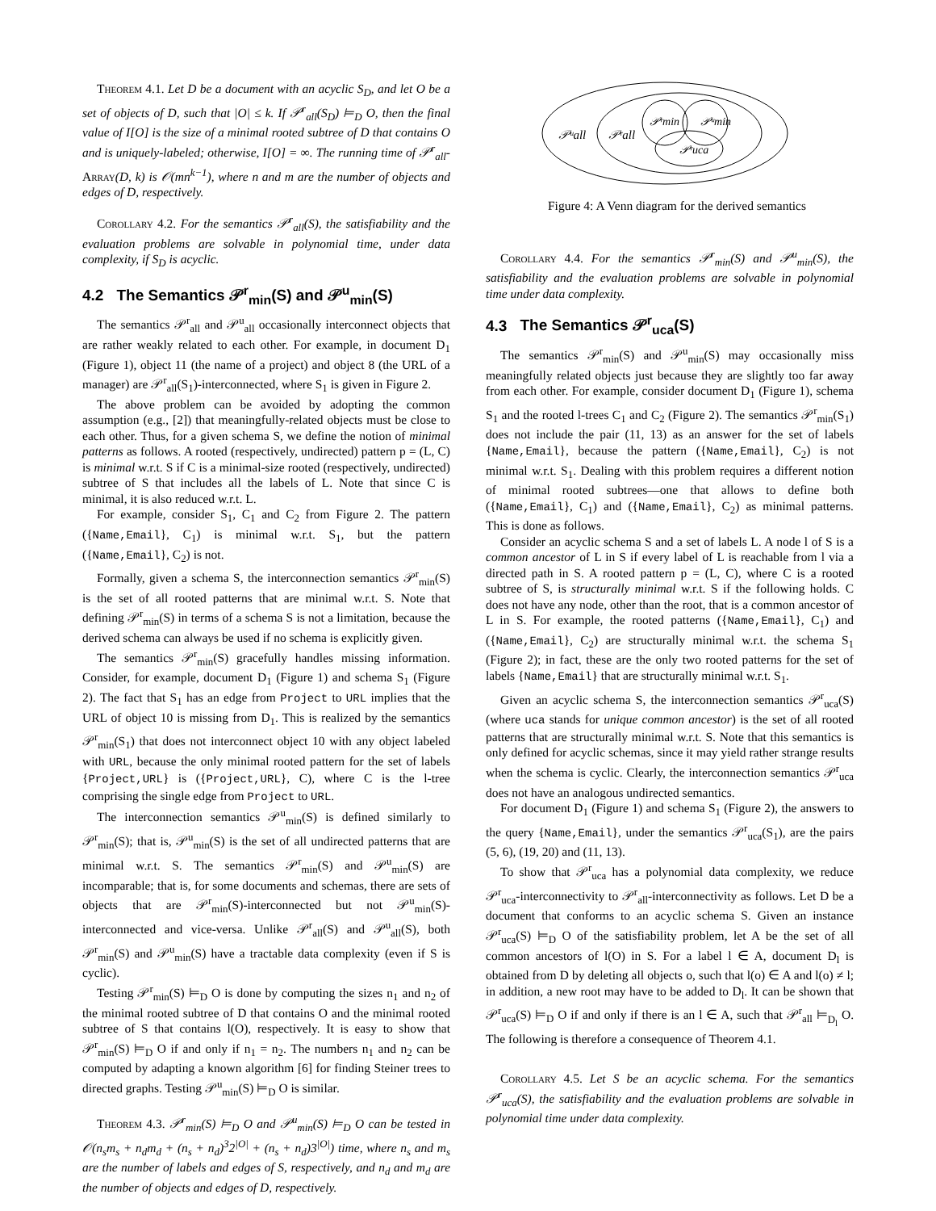Theorem 4.1. Let D be a document with an acyclic S<sub>D</sub>, and let O be a set of objects of D, such that |O| ≤ k. If 𝒫<sup>r</sup><sub>all</sub>(S<sub>D</sub>) ⊨<sub>D</sub> O, then the final value of I[O] is the size of a minimal rooted subtree of D that contains O and is uniquely-labeled; otherwise, I[O] = ∞. The running time of 𝒫<sup>r</sup><sub>all</sub>-Array(D, k) is 𝒪(mn<sup>k−1</sup>), where n and m are the number of objects and edges of D, respectively.
Corollary 4.2. For the semantics 𝒫<sup>r</sup><sub>all</sub>(S), the satisfiability and the evaluation problems are solvable in polynomial time, under data complexity, if S<sub>D</sub> is acyclic.
4.2 The Semantics 𝒫<sup>r</sup><sub>min</sub>(S) and 𝒫<sup>u</sup><sub>min</sub>(S)
The semantics 𝒫<sup>r</sup><sub>all</sub> and 𝒫<sup>u</sup><sub>all</sub> occasionally interconnect objects that are rather weakly related to each other. For example, in document D<sub>1</sub> (Figure 1), object 11 (the name of a project) and object 8 (the URL of a manager) are 𝒫<sup>r</sup><sub>all</sub>(S<sub>1</sub>)-interconnected, where S<sub>1</sub> is given in Figure 2.
The above problem can be avoided by adopting the common assumption (e.g., [2]) that meaningfully-related objects must be close to each other. Thus, for a given schema S, we define the notion of minimal patterns as follows. A rooted (respectively, undirected) pattern p = (L, C) is minimal w.r.t. S if C is a minimal-size rooted (respectively, undirected) subtree of S that includes all the labels of L. Note that since C is minimal, it is also reduced w.r.t. L.
For example, consider S<sub>1</sub>, C<sub>1</sub> and C<sub>2</sub> from Figure 2. The pattern ({Name,Email}, C<sub>1</sub>) is minimal w.r.t. S<sub>1</sub>, but the pattern ({Name,Email}, C<sub>2</sub>) is not.
Formally, given a schema S, the interconnection semantics 𝒫<sup>r</sup><sub>min</sub>(S) is the set of all rooted patterns that are minimal w.r.t. S. Note that defining 𝒫<sup>r</sup><sub>min</sub>(S) in terms of a schema S is not a limitation, because the derived schema can always be used if no schema is explicitly given.
The semantics 𝒫<sup>r</sup><sub>min</sub>(S) gracefully handles missing information. Consider, for example, document D<sub>1</sub> (Figure 1) and schema S<sub>1</sub> (Figure 2). The fact that S<sub>1</sub> has an edge from Project to URL implies that the URL of object 10 is missing from D<sub>1</sub>. This is realized by the semantics 𝒫<sup>r</sup><sub>min</sub>(S<sub>1</sub>) that does not interconnect object 10 with any object labeled with URL, because the only minimal rooted pattern for the set of labels {Project,URL} is ({Project,URL}, C), where C is the l-tree comprising the single edge from Project to URL.
The interconnection semantics 𝒫<sup>u</sup><sub>min</sub>(S) is defined similarly to 𝒫<sup>r</sup><sub>min</sub>(S); that is, 𝒫<sup>u</sup><sub>min</sub>(S) is the set of all undirected patterns that are minimal w.r.t. S. The semantics 𝒫<sup>r</sup><sub>min</sub>(S) and 𝒫<sup>u</sup><sub>min</sub>(S) are incomparable; that is, for some documents and schemas, there are sets of objects that are 𝒫<sup>r</sup><sub>min</sub>(S)-interconnected but not 𝒫<sup>u</sup><sub>min</sub>(S)-interconnected and vice-versa. Unlike 𝒫<sup>r</sup><sub>all</sub>(S) and 𝒫<sup>u</sup><sub>all</sub>(S), both 𝒫<sup>r</sup><sub>min</sub>(S) and 𝒫<sup>u</sup><sub>min</sub>(S) have a tractable data complexity (even if S is cyclic).
Testing 𝒫<sup>r</sup><sub>min</sub>(S) ⊨<sub>D</sub> O is done by computing the sizes n<sub>1</sub> and n<sub>2</sub> of the minimal rooted subtree of D that contains O and the minimal rooted subtree of S that contains l(O), respectively. It is easy to show that 𝒫<sup>r</sup><sub>min</sub>(S) ⊨<sub>D</sub> O if and only if n<sub>1</sub> = n<sub>2</sub>. The numbers n<sub>1</sub> and n<sub>2</sub> can be computed by adapting a known algorithm [6] for finding Steiner trees to directed graphs. Testing 𝒫<sup>u</sup><sub>min</sub>(S) ⊨<sub>D</sub> O is similar.
Theorem 4.3. 𝒫<sup>r</sup><sub>min</sub>(S) ⊨<sub>D</sub> O and 𝒫<sup>u</sup><sub>min</sub>(S) ⊨<sub>D</sub> O can be tested in 𝒪(n<sub>s</sub>m<sub>s</sub> + n<sub>d</sub>m<sub>d</sub> + (n<sub>s</sub> + n<sub>d</sub>)<sup>3</sup>2<sup>|O|</sup> + (n<sub>s</sub> + n<sub>d</sub>)3<sup>|O|</sup>) time, where n<sub>s</sub> and m<sub>s</sub> are the number of labels and edges of S, respectively, and n<sub>d</sub> and m<sub>d</sub> are the number of objects and edges of D, respectively.
𝒫ᵘall
𝒫ʳall
𝒫ʳmin
𝒫ᵘmin
𝒫ʳuca
Figure 4: A Venn diagram for the derived semantics
Corollary 4.4. For the semantics 𝒫<sup>r</sup><sub>min</sub>(S) and 𝒫<sup>u</sup><sub>min</sub>(S), the satisfiability and the evaluation problems are solvable in polynomial time under data complexity.
4.3 The Semantics 𝒫<sup>r</sup><sub>uca</sub>(S)
The semantics 𝒫<sup>r</sup><sub>min</sub>(S) and 𝒫<sup>u</sup><sub>min</sub>(S) may occasionally miss meaningfully related objects just because they are slightly too far away from each other. For example, consider document D<sub>1</sub> (Figure 1), schema S<sub>1</sub> and the rooted l-trees C<sub>1</sub> and C<sub>2</sub> (Figure 2). The semantics 𝒫<sup>r</sup><sub>min</sub>(S<sub>1</sub>) does not include the pair (11, 13) as an answer for the set of labels {Name,Email}, because the pattern ({Name,Email}, C<sub>2</sub>) is not minimal w.r.t. S<sub>1</sub>. Dealing with this problem requires a different notion of minimal rooted subtrees—one that allows to define both ({Name,Email}, C<sub>1</sub>) and ({Name,Email}, C<sub>2</sub>) as minimal patterns. This is done as follows.
Consider an acyclic schema S and a set of labels L. A node l of S is a common ancestor of L in S if every label of L is reachable from l via a directed path in S. A rooted pattern p = (L, C), where C is a rooted subtree of S, is structurally minimal w.r.t. S if the following holds. C does not have any node, other than the root, that is a common ancestor of L in S. For example, the rooted patterns ({Name,Email}, C<sub>1</sub>) and ({Name,Email}, C<sub>2</sub>) are structurally minimal w.r.t. the schema S<sub>1</sub> (Figure 2); in fact, these are the only two rooted patterns for the set of labels {Name,Email} that are structurally minimal w.r.t. S<sub>1</sub>.
Given an acyclic schema S, the interconnection semantics 𝒫<sup>r</sup><sub>uca</sub>(S) (where uca stands for unique common ancestor) is the set of all rooted patterns that are structurally minimal w.r.t. S. Note that this semantics is only defined for acyclic schemas, since it may yield rather strange results when the schema is cyclic. Clearly, the interconnection semantics 𝒫<sup>r</sup><sub>uca</sub> does not have an analogous undirected semantics.
For document D<sub>1</sub> (Figure 1) and schema S<sub>1</sub> (Figure 2), the answers to the query {Name,Email}, under the semantics 𝒫<sup>r</sup><sub>uca</sub>(S<sub>1</sub>), are the pairs (5, 6), (19, 20) and (11, 13).
To show that 𝒫<sup>r</sup><sub>uca</sub> has a polynomial data complexity, we reduce 𝒫<sup>r</sup><sub>uca</sub>-interconnectivity to 𝒫<sup>r</sup><sub>all</sub>-interconnectivity as follows. Let D be a document that conforms to an acyclic schema S. Given an instance 𝒫<sup>r</sup><sub>uca</sub>(S) ⊨<sub>D</sub> O of the satisfiability problem, let A be the set of all common ancestors of l(O) in S. For a label l ∈ A, document D<sub>l</sub> is obtained from D by deleting all objects o, such that l(o) ∈ A and l(o) ≠ l; in addition, a new root may have to be added to D<sub>l</sub>. It can be shown that 𝒫<sup>r</sup><sub>uca</sub>(S) ⊨<sub>D</sub> O if and only if there is an l ∈ A, such that 𝒫<sup>r</sup><sub>all</sub> ⊨<sub>D<sub>l</sub></sub> O. The following is therefore a consequence of Theorem 4.1.
Corollary 4.5. Let S be an acyclic schema. For the semantics 𝒫<sup>r</sup><sub>uca</sub>(S), the satisfiability and the evaluation problems are solvable in polynomial time under data complexity.